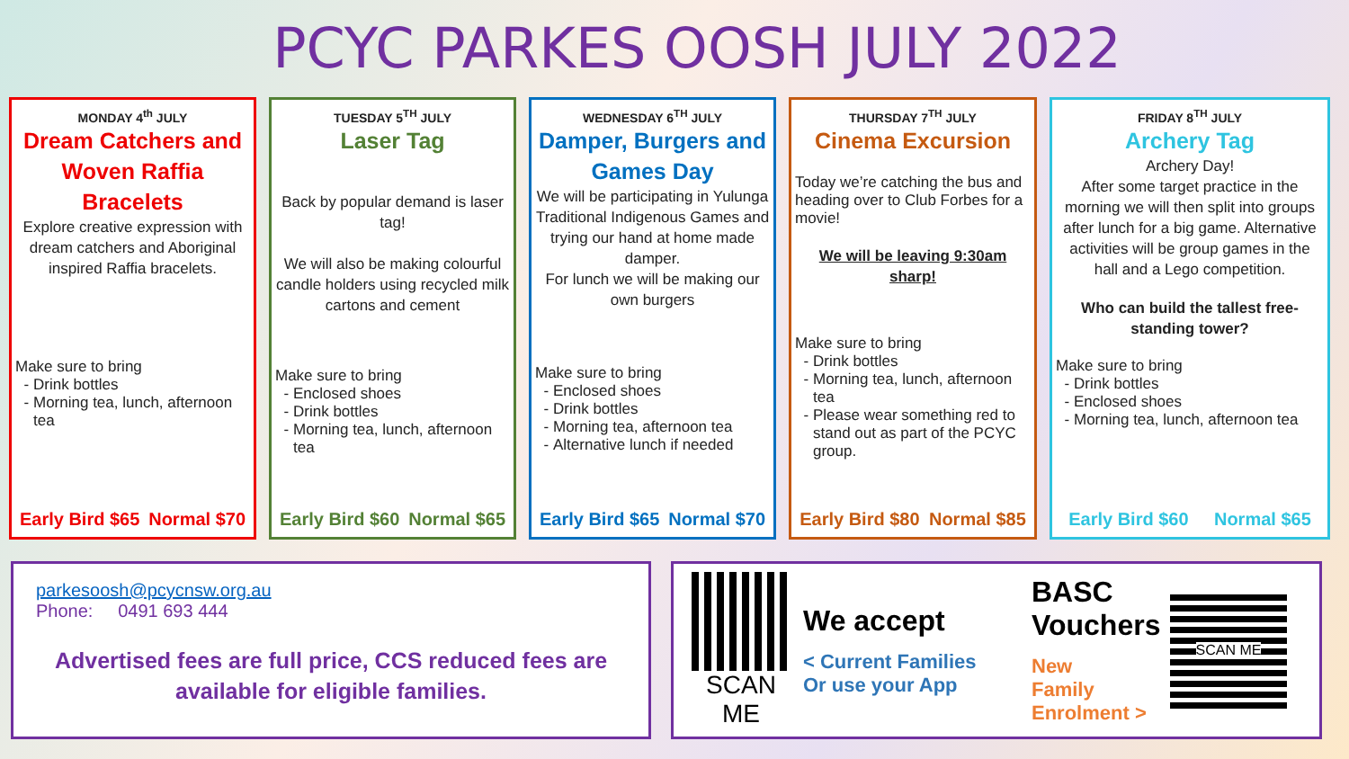PCYC PARKES OOSH JULY 2022
MONDAY 4<sup>th</sup> JULY
Dream Catchers and Woven Raffia Bracelets
Explore creative expression with dream catchers and Aboriginal inspired Raffia bracelets.
Make sure to bring
Drink bottles
Morning tea, lunch, afternoon tea
Early Bird $65 Normal $70
TUESDAY 5<sup>TH</sup> JULY
Laser Tag
Back by popular demand is laser tag!
We will also be making colourful candle holders using recycled milk cartons and cement
Make sure to bring
Enclosed shoes
Drink bottles
Morning tea, lunch, afternoon tea
Early Bird $60 Normal $65
WEDNESDAY 6<sup>TH</sup> JULY
Damper, Burgers and Games Day
We will be participating in Yulunga Traditional Indigenous Games and trying our hand at home made damper.
For lunch we will be making our own burgers
Make sure to bring
Enclosed shoes
Drink bottles
Morning tea, afternoon tea
Alternative lunch if needed
Early Bird $65 Normal $70
THURSDAY 7<sup>TH</sup> JULY
Cinema Excursion
Today we’re catching the bus and heading over to Club Forbes for a movie!
We will be leaving 9:30am sharp!
Make sure to bring
Drink bottles
Morning tea, lunch, afternoon tea
Please wear something red to stand out as part of the PCYC group.
Early Bird $80 Normal $85
FRIDAY 8<sup>TH</sup> JULY
Archery Tag
Archery Day!
After some target practice in the morning we will then split into groups after lunch for a big game. Alternative activities will be group games in the hall and a Lego competition.
Who can build the tallest free-standing tower?
Make sure to bring
Drink bottles
Enclosed shoes
Morning tea, lunch, afternoon tea
Early Bird $60 Normal $65
parkesoosh@pcycnsw.org.au
Phone: 0491 693 444
Advertised fees are full price, CCS reduced fees are available for eligible families.
SCAN ME
We accept
< Current Families
Or use your App
BASC Vouchers
New
Family
Enrolment >
SCAN ME